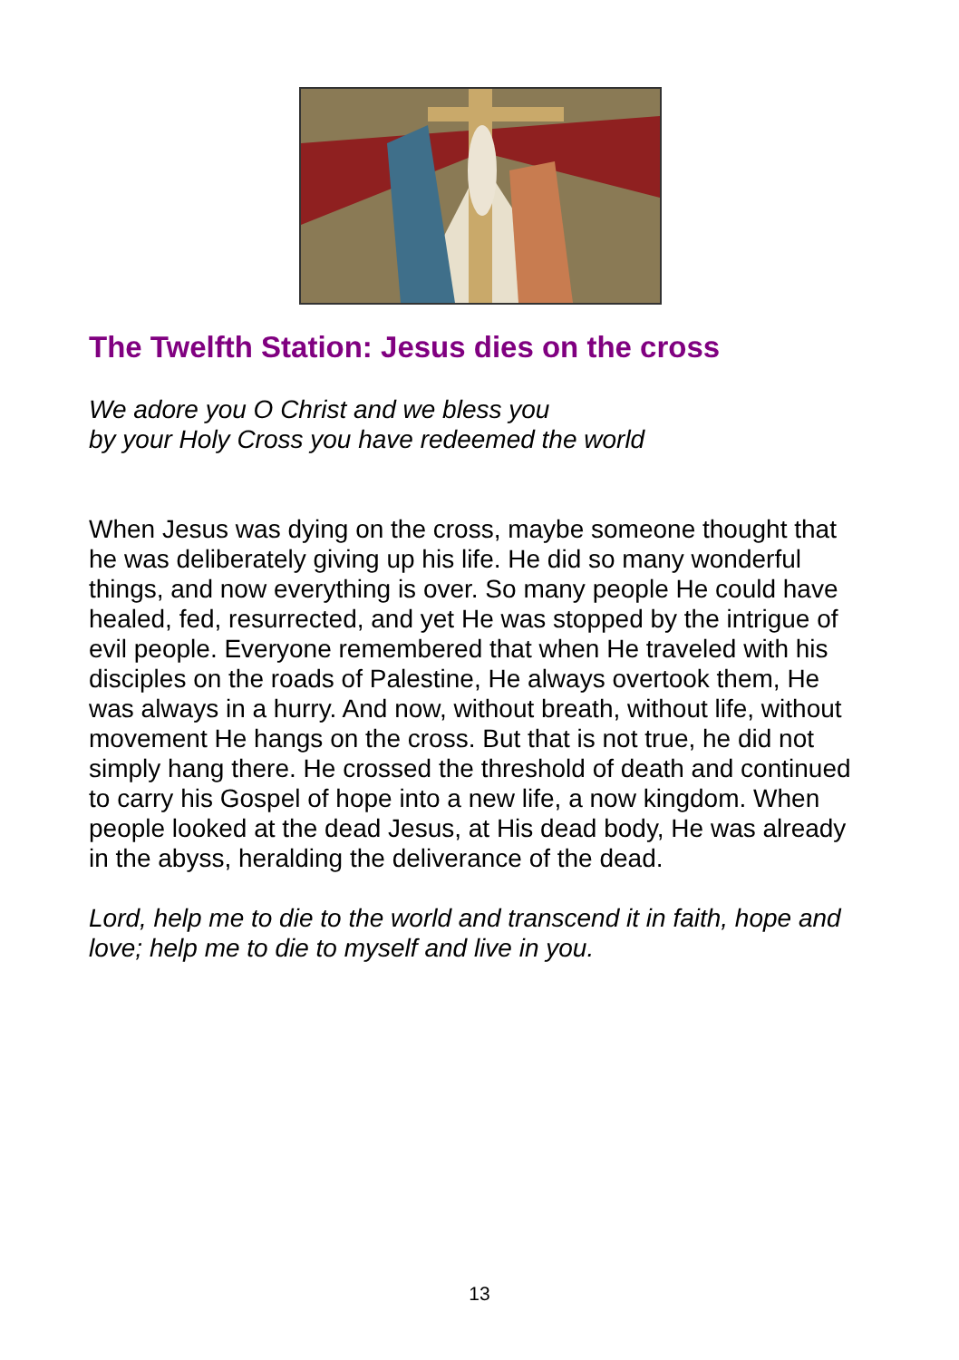The Twelfth Station: Jesus dies on the cross
We adore you O Christ and we bless you
by your Holy Cross you have redeemed the world
When Jesus was dying on the cross, maybe someone thought that he was deliberately giving up his life. He did so many wonderful things, and now everything is over. So many people He could have healed, fed, resurrected, and yet He was stopped by the intrigue of evil people. Everyone remembered that when He traveled with his disciples on the roads of Palestine, He always overtook them, He was always in a hurry. And now, without breath, without life, without movement He hangs on the cross. But that is not true, he did not simply hang there. He crossed the threshold of death and continued to carry his Gospel of hope into a new life, a now kingdom. When people looked at the dead Jesus, at His dead body, He was already in the abyss, heralding the deliverance of the dead.
Lord, help me to die to the world and transcend it in faith, hope and love; help me to die to myself and live in you.
13